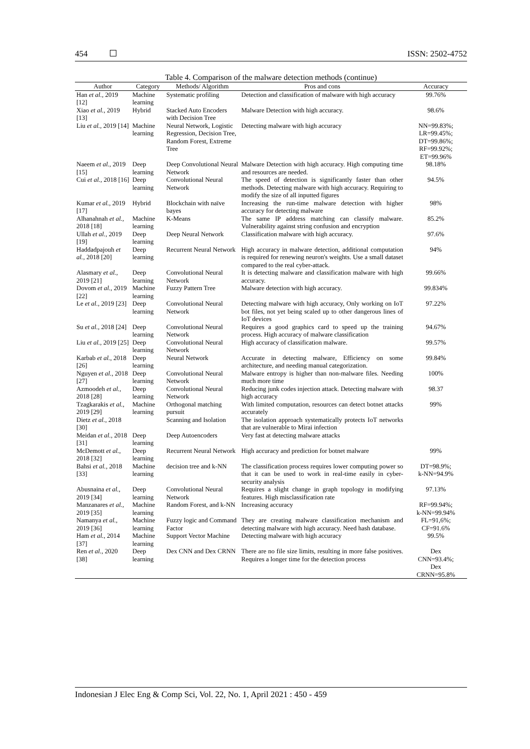454 ISSN: 2502-4752
Table 4. Comparison of the malware detection methods (continue)
| Author | Category | Methods/ Algorithm | Pros and cons | Accuracy |
| --- | --- | --- | --- | --- |
| Han et al. , 2019 [12] | Machine learning | Systematic profiling | Detection and classification of malware with high accuracy | 99.76% |
| Xiao et al. , 2019 [13] | Hybrid | Stacked Auto Encoders with Decision Tree | Malware Detection with high accuracy. | 98.6% |
| Liu et al. , 2019 [14] | Machine learning | Neural Network, Logistic Regression, Decision Tree, Random Forest, Extreme Tree | Detecting malware with high accuracy | NN=99.83%; LR=99.45%; DT=99.86%; RF=99.92%; ET=99.96% |
| Naeem et al. , 2019 [15] | Deep learning | Deep Convolutional Neural Network | Malware Detection with high accuracy. High computing time and resources are needed. | 98.18% |
| Cui et al. , 2018 [16] | Deep learning | Convolutional Neural Network | The speed of detection is significantly faster than other methods. Detecting malware with high accuracy. Requiring to modify the size of all inputted figures | 94.5% |
| Kumar et al. , 2019 [17] | Hybrid | Blockchain with naïve bayes | Increasing the run-time malware detection with higher accuracy for detecting malware | 98% |
| Alhanahnah et al. , 2018 [18] | Machine learning | K-Means | The same IP address matching can classify malware. Vulnerability against string confusion and encryption | 85.2% |
| Ullah et al. , 2019 [19] | Deep learning | Deep Neural Network | Classification malware with high accuracy. | 97.6% |
| Haddadpajouh et al. , 2018 [20] | Deep learning | Recurrent Neural Network | High accuracy in malware detection, additional computation is required for renewing neuron's weights. Use a small dataset compared to the real cyber-attack. | 94% |
| Alasmary et al. , 2019 [21] | Deep learning | Convolutional Neural Network | It is detecting malware and classification malware with high accuracy. | 99.66% |
| Dovom et al. , 2019 [22] | Machine learning | Fuzzy Pattern Tree | Malware detection with high accuracy. | 99.834% |
| Le et al. , 2019 [23] | Deep learning | Convolutional Neural Network | Detecting malware with high accuracy, Only working on IoT bot files, not yet being scaled up to other dangerous lines of IoT devices | 97.22% |
| Su et al. , 2018 [24] | Deep learning | Convolutional Neural Network | Requires a good graphics card to speed up the training process. High accuracy of malware classification | 94.67% |
| Liu et al. , 2019 [25] | Deep learning | Convolutional Neural Network | High accuracy of classification malware. | 99.57% |
| Karbab et al. , 2018 [26] | Deep learning | Neural Network | Accurate in detecting malware, Efficiency on some architecture, and needing manual categorization. | 99.84% |
| Nguyen et al. , 2018 [27] | Deep learning | Convolutional Neural Network | Malware entropy is higher than non-malware files. Needing much more time | 100% |
| Azmoodeh et al. , 2018 [28] | Deep learning | Convolutional Neural Network | Reducing junk codes injection attack. Detecting malware with high accuracy | 98.37 |
| Tzagkarakis et al. , 2019 [29] | Machine learning | Orthogonal matching pursuit | With limited computation, resources can detect botnet attacks accurately | 99% |
| Dietz et al. , 2018 [30] | | Scanning and Isolation | The isolation approach systematically protects IoT networks that are vulnerable to Mirai infection | |
| Meidan et al. , 2018 [31] | Deep learning | Deep Autoencoders | Very fast at detecting malware attacks | |
| McDemott et al. , 2018 [32] | Deep learning | Recurrent Neural Network | High accuracy and prediction for botnet malware | 99% |
| Bahsi et al. , 2018 [33] | Machine learning | decision tree and k-NN | The classification process requires lower computing power so that it can be used to work in real-time easily in cyber-security analysis | DT=98.9%; k-NN=94.9% |
| Abusnaina et al. , 2019 [34] | Deep learning | Convolutional Neural Network | Requires a slight change in graph topology in modifying features. High misclassification rate | 97.13% |
| Manzanares et al. , 2019 [35] | Machine learning | Random Forest, and k-NN | Increasing accuracy | RF=99.94%; k-NN=99.94% |
| Namanya et al. , 2019 [36] | Machine learning | Fuzzy logic and Command Factor | They are creating malware classification mechanism and detecting malware with high accuracy. Need hash database. | FL=91,6%; CF=91.6% |
| Ham et al. , 2014 [37] | Machine learning | Support Vector Machine | Detecting malware with high accuracy | 99.5% |
| Ren et al. , 2020 [38] | Deep learning | Dex CNN and Dex CRNN | There are no file size limits, resulting in more false positives. Requires a longer time for the detection process | Dex CNN=93.4%; Dex CRNN=95.8% |
Indonesian J Elec Eng & Comp Sci, Vol. 22, No. 1, April 2021 : 450 - 459